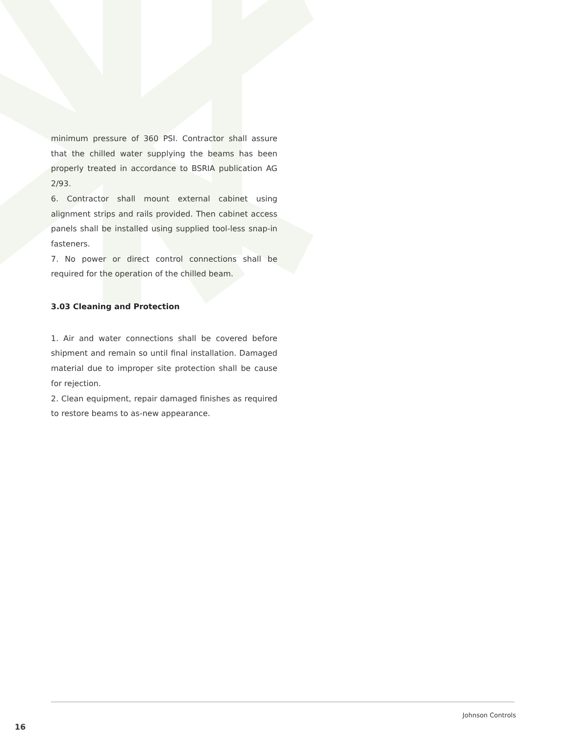minimum pressure of 360 PSI. Contractor shall assure that the chilled water supplying the beams has been properly treated in accordance to BSRIA publication AG 2/93.
6. Contractor shall mount external cabinet using alignment strips and rails provided. Then cabinet access panels shall be installed using supplied tool-less snap-in fasteners.
7. No power or direct control connections shall be required for the operation of the chilled beam.
3.03 Cleaning and Protection
1. Air and water connections shall be covered before shipment and remain so until final installation. Damaged material due to improper site protection shall be cause for rejection.
2. Clean equipment, repair damaged finishes as required to restore beams to as-new appearance.
Johnson Controls
16